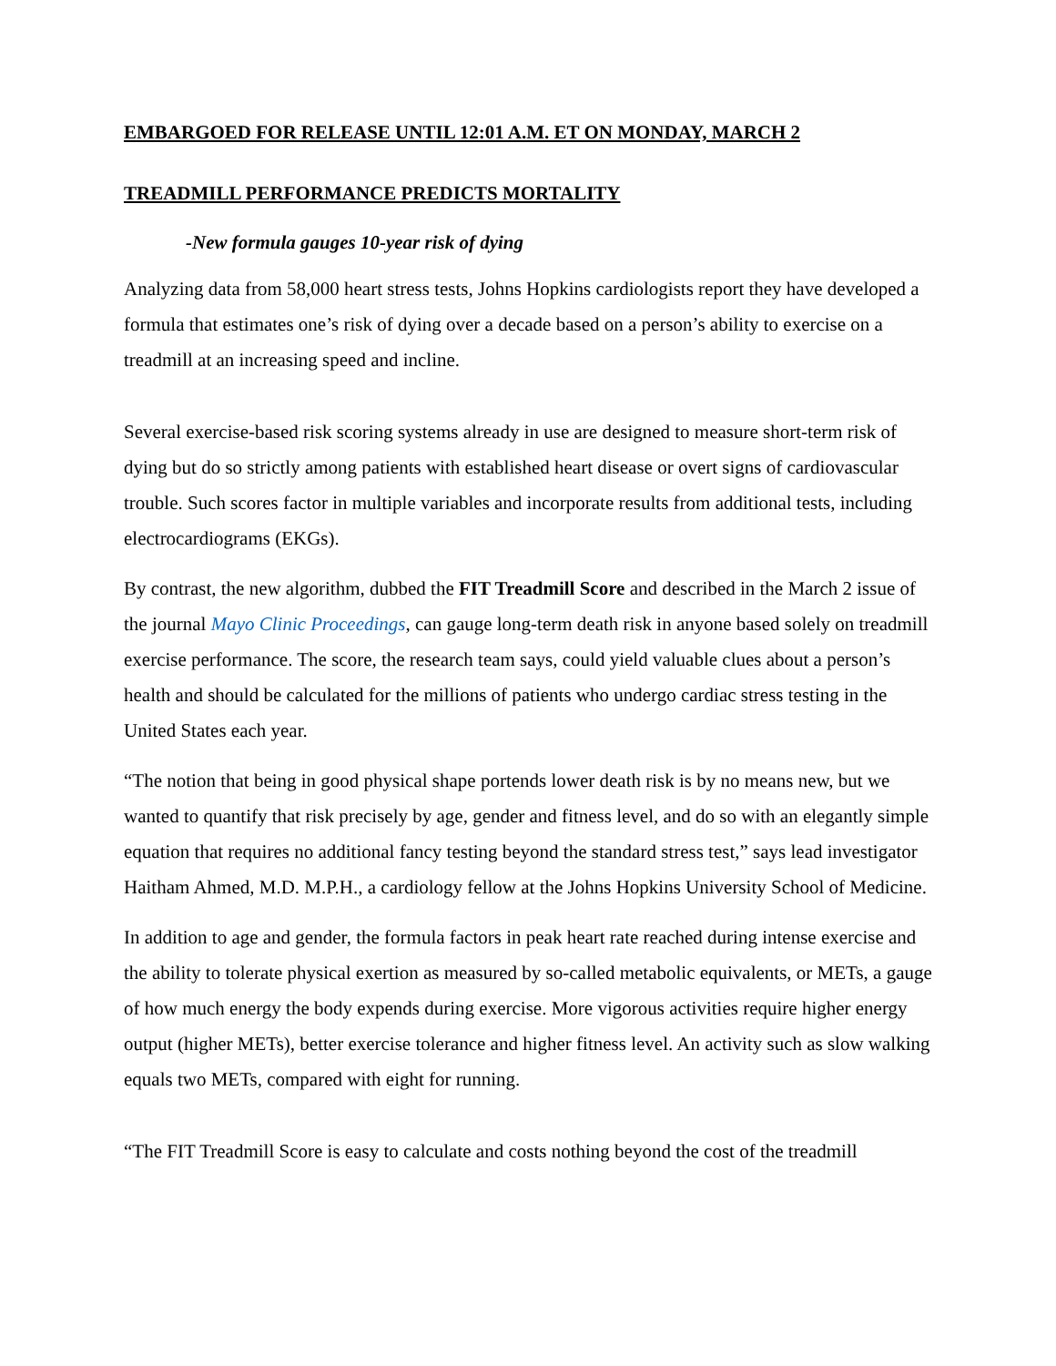EMBARGOED FOR RELEASE UNTIL 12:01 A.M. ET ON MONDAY, MARCH 2
TREADMILL PERFORMANCE PREDICTS MORTALITY
-New formula gauges 10-year risk of dying
Analyzing data from 58,000 heart stress tests, Johns Hopkins cardiologists report they have developed a formula that estimates one’s risk of dying over a decade based on a person’s ability to exercise on a treadmill at an increasing speed and incline.
Several exercise-based risk scoring systems already in use are designed to measure short-term risk of dying but do so strictly among patients with established heart disease or overt signs of cardiovascular trouble. Such scores factor in multiple variables and incorporate results from additional tests, including electrocardiograms (EKGs).
By contrast, the new algorithm, dubbed the FIT Treadmill Score and described in the March 2 issue of the journal Mayo Clinic Proceedings, can gauge long-term death risk in anyone based solely on treadmill exercise performance. The score, the research team says, could yield valuable clues about a person’s health and should be calculated for the millions of patients who undergo cardiac stress testing in the United States each year.
“The notion that being in good physical shape portends lower death risk is by no means new, but we wanted to quantify that risk precisely by age, gender and fitness level, and do so with an elegantly simple equation that requires no additional fancy testing beyond the standard stress test,” says lead investigator Haitham Ahmed, M.D. M.P.H., a cardiology fellow at the Johns Hopkins University School of Medicine.
In addition to age and gender, the formula factors in peak heart rate reached during intense exercise and the ability to tolerate physical exertion as measured by so-called metabolic equivalents, or METs, a gauge of how much energy the body expends during exercise. More vigorous activities require higher energy output (higher METs), better exercise tolerance and higher fitness level. An activity such as slow walking equals two METs, compared with eight for running.
“The FIT Treadmill Score is easy to calculate and costs nothing beyond the cost of the treadmill